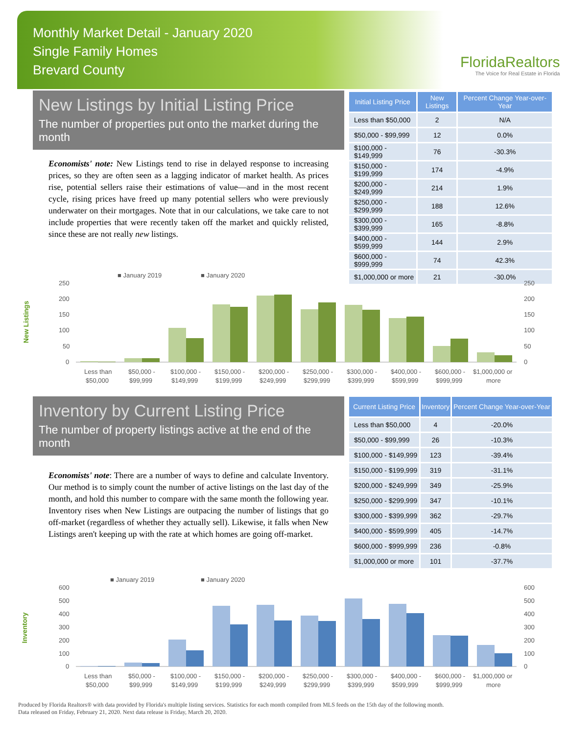Monthly Market Detail - January 2020
Single Family Homes
Brevard County
FloridaRealtors
The Voice for Real Estate in Florida
New Listings by Initial Listing Price
The number of properties put onto the market during the month
Economists' note: New Listings tend to rise in delayed response to increasing prices, so they are often seen as a lagging indicator of market health. As prices rise, potential sellers raise their estimations of value—and in the most recent cycle, rising prices have freed up many potential sellers who were previously underwater on their mortgages. Note that in our calculations, we take care to not include properties that were recently taken off the market and quickly relisted, since these are not really new listings.
| Initial Listing Price | New Listings | Percent Change Year-over-Year |
| --- | --- | --- |
| Less than $50,000 | 2 | N/A |
| $50,000 - $99,999 | 12 | 0.0% |
| $100,000 - $149,999 | 76 | -30.3% |
| $150,000 - $199,999 | 174 | -4.9% |
| $200,000 - $249,999 | 214 | 1.9% |
| $250,000 - $299,999 | 188 | 12.6% |
| $300,000 - $399,999 | 165 | -8.8% |
| $400,000 - $599,999 | 144 | 2.9% |
| $600,000 - $999,999 | 74 | 42.3% |
| $1,000,000 or more | 21 | -30.0% |
New Listings
■ January 2019
■ January 2020
250
200
150
100
50
0
250
200
150
100
50
0
Less than
$50,000
$50,000 -
$99,999
$100,000 -
$149,999
$150,000 -
$199,999
$200,000 -
$249,999
$250,000 -
$299,999
$300,000 -
$399,999
$400,000 -
$599,999
$600,000 -
$999,999
$1,000,000 or
more
Inventory by Current Listing Price
The number of property listings active at the end of the month
Economists' note: There are a number of ways to define and calculate Inventory. Our method is to simply count the number of active listings on the last day of the month, and hold this number to compare with the same month the following year. Inventory rises when New Listings are outpacing the number of listings that go off-market (regardless of whether they actually sell). Likewise, it falls when New Listings aren't keeping up with the rate at which homes are going off-market.
| Current Listing Price | Inventory | Percent Change Year-over-Year |
| --- | --- | --- |
| Less than $50,000 | 4 | -20.0% |
| $50,000 - $99,999 | 26 | -10.3% |
| $100,000 - $149,999 | 123 | -39.4% |
| $150,000 - $199,999 | 319 | -31.1% |
| $200,000 - $249,999 | 349 | -25.9% |
| $250,000 - $299,999 | 347 | -10.1% |
| $300,000 - $399,999 | 362 | -29.7% |
| $400,000 - $599,999 | 405 | -14.7% |
| $600,000 - $999,999 | 236 | -0.8% |
| $1,000,000 or more | 101 | -37.7% |
Inventory
■ January 2019
■ January 2020
600
500
400
300
200
100
0
600
500
400
300
200
100
0
Less than
$50,000
$50,000 -
$99,999
$100,000 -
$149,999
$150,000 -
$199,999
$200,000 -
$249,999
$250,000 -
$299,999
$300,000 -
$399,999
$400,000 -
$599,999
$600,000 -
$999,999
$1,000,000 or
more
Produced by Florida Realtors® with data provided by Florida's multiple listing services. Statistics for each month compiled from MLS feeds on the 15th day of the following month.
Data released on Friday, February 21, 2020. Next data release is Friday, March 20, 2020.